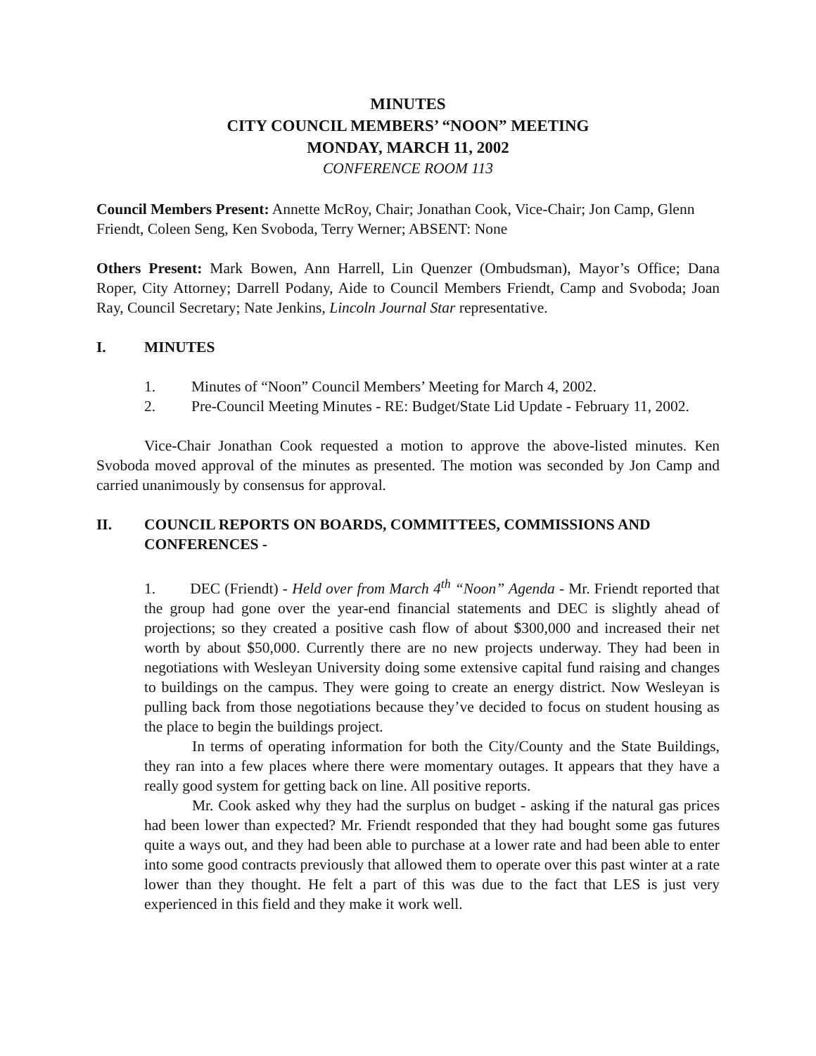MINUTES
CITY COUNCIL MEMBERS’ “NOON” MEETING
MONDAY, MARCH 11, 2002
CONFERENCE ROOM 113
Council Members Present: Annette McRoy, Chair; Jonathan Cook, Vice-Chair; Jon Camp, Glenn Friendt, Coleen Seng, Ken Svoboda, Terry Werner; ABSENT: None
Others Present: Mark Bowen, Ann Harrell, Lin Quenzer (Ombudsman), Mayor’s Office; Dana Roper, City Attorney; Darrell Podany, Aide to Council Members Friendt, Camp and Svoboda; Joan Ray, Council Secretary; Nate Jenkins, Lincoln Journal Star representative.
I. MINUTES
1. Minutes of “Noon” Council Members’ Meeting for March 4, 2002.
2. Pre-Council Meeting Minutes - RE: Budget/State Lid Update - February 11, 2002.
Vice-Chair Jonathan Cook requested a motion to approve the above-listed minutes. Ken Svoboda moved approval of the minutes as presented. The motion was seconded by Jon Camp and carried unanimously by consensus for approval.
II. COUNCIL REPORTS ON BOARDS, COMMITTEES, COMMISSIONS AND CONFERENCES -
1. DEC (Friendt) - Held over from March 4<sup>th</sup> “Noon” Agenda - Mr. Friendt reported that the group had gone over the year-end financial statements and DEC is slightly ahead of projections; so they created a positive cash flow of about $300,000 and increased their net worth by about $50,000. Currently there are no new projects underway. They had been in negotiations with Wesleyan University doing some extensive capital fund raising and changes to buildings on the campus. They were going to create an energy district. Now Wesleyan is pulling back from those negotiations because they’ve decided to focus on student housing as the place to begin the buildings project.
In terms of operating information for both the City/County and the State Buildings, they ran into a few places where there were momentary outages. It appears that they have a really good system for getting back on line. All positive reports.
Mr. Cook asked why they had the surplus on budget - asking if the natural gas prices had been lower than expected? Mr. Friendt responded that they had bought some gas futures quite a ways out, and they had been able to purchase at a lower rate and had been able to enter into some good contracts previously that allowed them to operate over this past winter at a rate lower than they thought. He felt a part of this was due to the fact that LES is just very experienced in this field and they make it work well.